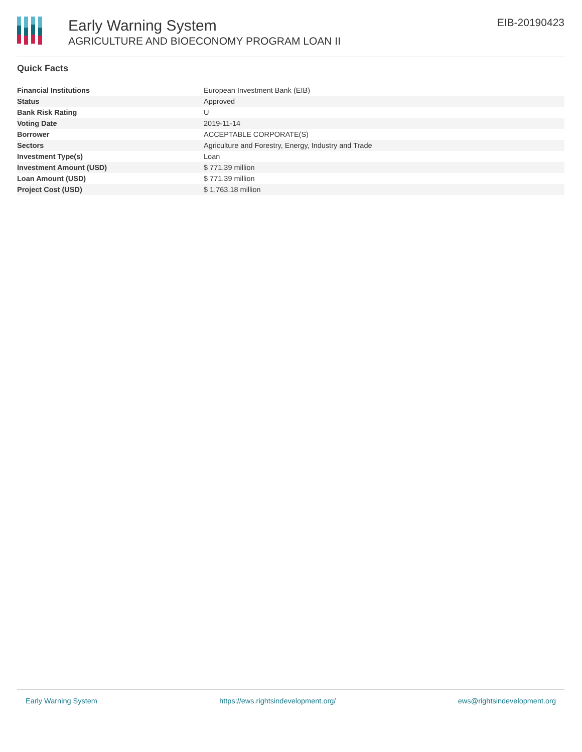Early Warning System
AGRICULTURE AND BIOECONOMY PROGRAM LOAN II
EIB-20190423
Quick Facts
| Financial Institutions | European Investment Bank (EIB) |
| Status | Approved |
| Bank Risk Rating | U |
| Voting Date | 2019-11-14 |
| Borrower | ACCEPTABLE CORPORATE(S) |
| Sectors | Agriculture and Forestry, Energy, Industry and Trade |
| Investment Type(s) | Loan |
| Investment Amount (USD) | $ 771.39 million |
| Loan Amount (USD) | $ 771.39 million |
| Project Cost (USD) | $ 1,763.18 million |
Early Warning System https://ews.rightsindevelopment.org/ ews@rightsindevelopment.org